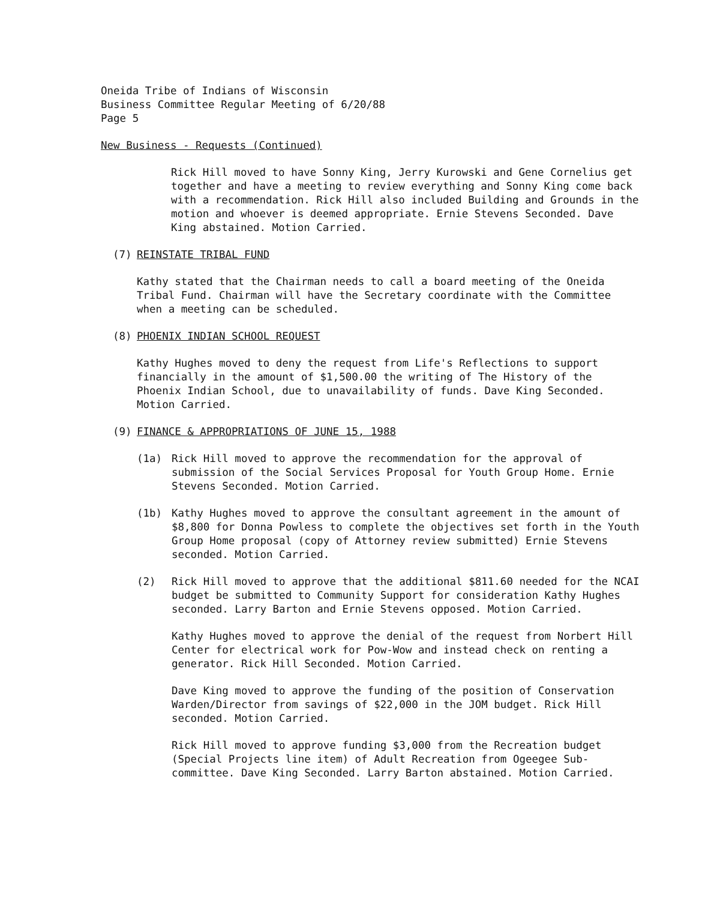Oneida Tribe of Indians of Wisconsin
Business Committee Regular Meeting of 6/20/88
Page 5
New Business - Requests (Continued)
Rick Hill moved to have Sonny King, Jerry Kurowski and Gene Cornelius get together and have a meeting to review everything and Sonny King come back with a recommendation. Rick Hill also included Building and Grounds in the motion and whoever is deemed appropriate. Ernie Stevens Seconded. Dave King abstained. Motion Carried.
(7) REINSTATE TRIBAL FUND
Kathy stated that the Chairman needs to call a board meeting of the Oneida Tribal Fund. Chairman will have the Secretary coordinate with the Committee when a meeting can be scheduled.
(8) PHOENIX INDIAN SCHOOL REQUEST
Kathy Hughes moved to deny the request from Life's Reflections to support financially in the amount of $1,500.00 the writing of The History of the Phoenix Indian School, due to unavailability of funds. Dave King Seconded. Motion Carried.
(9) FINANCE & APPROPRIATIONS OF JUNE 15, 1988
(1a) Rick Hill moved to approve the recommendation for the approval of submission of the Social Services Proposal for Youth Group Home. Ernie Stevens Seconded. Motion Carried.
(1b) Kathy Hughes moved to approve the consultant agreement in the amount of $8,800 for Donna Powless to complete the objectives set forth in the Youth Group Home proposal (copy of Attorney review submitted) Ernie Stevens seconded. Motion Carried.
(2) Rick Hill moved to approve that the additional $811.60 needed for the NCAI budget be submitted to Community Support for consideration Kathy Hughes seconded. Larry Barton and Ernie Stevens opposed. Motion Carried.
Kathy Hughes moved to approve the denial of the request from Norbert Hill Center for electrical work for Pow-Wow and instead check on renting a generator. Rick Hill Seconded. Motion Carried.
Dave King moved to approve the funding of the position of Conservation Warden/Director from savings of $22,000 in the JOM budget. Rick Hill seconded. Motion Carried.
Rick Hill moved to approve funding $3,000 from the Recreation budget (Special Projects line item) of Adult Recreation from Ogeegee Sub-committee. Dave King Seconded. Larry Barton abstained. Motion Carried.